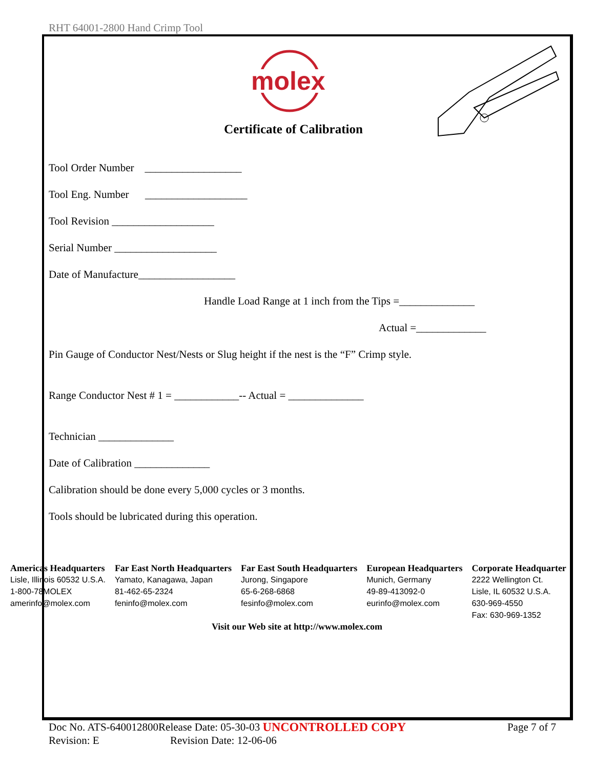RHT 64001-2800 Hand Crimp Tool
molex
Certificate of Calibration
Tool Order Number __________________
Tool Eng. Number ___________________
Tool Revision ___________________
Serial Number ___________________
Date of Manufacture__________________
Handle Load Range at 1 inch from the Tips =______________
Actual =_____________
Pin Gauge of Conductor Nest/Nests or Slug height if the nest is the “F” Crimp style.
Range Conductor Nest # 1 = ____________-- Actual = ______________
Technician ______________
Date of Calibration ______________
Calibration should be done every 5,000 cycles or 3 months.
Tools should be lubricated during this operation.
Americas Headquarters
Lisle, Illinois 60532 U.S.A.
1-800-78MOLEX
amerinfo@molex.com
Far East North Headquarters
Yamato, Kanagawa, Japan
81-462-65-2324
feninfo@molex.com
Far East South Headquarters
Jurong, Singapore
65-6-268-6868
fesinfo@molex.com
European Headquarters
Munich, Germany
49-89-413092-0
eurinfo@molex.com
Corporate Headquarter
2222 Wellington Ct.
Lisle, IL 60532 U.S.A.
630-969-4550
Fax: 630-969-1352
Visit our Web site at http://www.molex.com
Doc No. ATS-640012800 Release Date: 05-30-03 UNCONTROLLED COPY Page 7 of 7
Revision: E Revision Date: 12-06-06